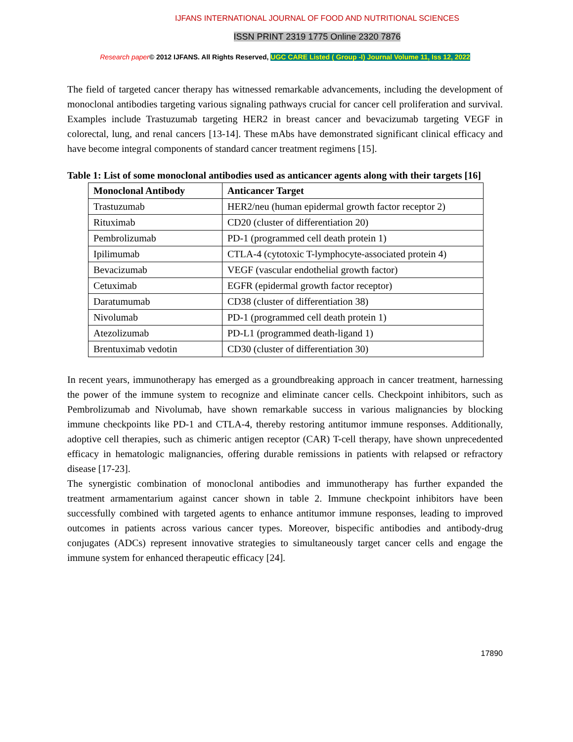IJFANS INTERNATIONAL JOURNAL OF FOOD AND NUTRITIONAL SCIENCES
ISSN PRINT 2319 1775 Online 2320 7876
Research paper© 2012 IJFANS. All Rights Reserved, UGC CARE Listed ( Group -I) Journal Volume 11, Iss 12, 2022
The field of targeted cancer therapy has witnessed remarkable advancements, including the development of monoclonal antibodies targeting various signaling pathways crucial for cancer cell proliferation and survival. Examples include Trastuzumab targeting HER2 in breast cancer and bevacizumab targeting VEGF in colorectal, lung, and renal cancers [13-14]. These mAbs have demonstrated significant clinical efficacy and have become integral components of standard cancer treatment regimens [15].
Table 1: List of some monoclonal antibodies used as anticancer agents along with their targets [16]
| Monoclonal Antibody | Anticancer Target |
| --- | --- |
| Trastuzumab | HER2/neu (human epidermal growth factor receptor 2) |
| Rituximab | CD20 (cluster of differentiation 20) |
| Pembrolizumab | PD-1 (programmed cell death protein 1) |
| Ipilimumab | CTLA-4 (cytotoxic T-lymphocyte-associated protein 4) |
| Bevacizumab | VEGF (vascular endothelial growth factor) |
| Cetuximab | EGFR (epidermal growth factor receptor) |
| Daratumumab | CD38 (cluster of differentiation 38) |
| Nivolumab | PD-1 (programmed cell death protein 1) |
| Atezolizumab | PD-L1 (programmed death-ligand 1) |
| Brentuximab vedotin | CD30 (cluster of differentiation 30) |
In recent years, immunotherapy has emerged as a groundbreaking approach in cancer treatment, harnessing the power of the immune system to recognize and eliminate cancer cells. Checkpoint inhibitors, such as Pembrolizumab and Nivolumab, have shown remarkable success in various malignancies by blocking immune checkpoints like PD-1 and CTLA-4, thereby restoring antitumor immune responses. Additionally, adoptive cell therapies, such as chimeric antigen receptor (CAR) T-cell therapy, have shown unprecedented efficacy in hematologic malignancies, offering durable remissions in patients with relapsed or refractory disease [17-23].
The synergistic combination of monoclonal antibodies and immunotherapy has further expanded the treatment armamentarium against cancer shown in table 2. Immune checkpoint inhibitors have been successfully combined with targeted agents to enhance antitumor immune responses, leading to improved outcomes in patients across various cancer types. Moreover, bispecific antibodies and antibody-drug conjugates (ADCs) represent innovative strategies to simultaneously target cancer cells and engage the immune system for enhanced therapeutic efficacy [24].
17890